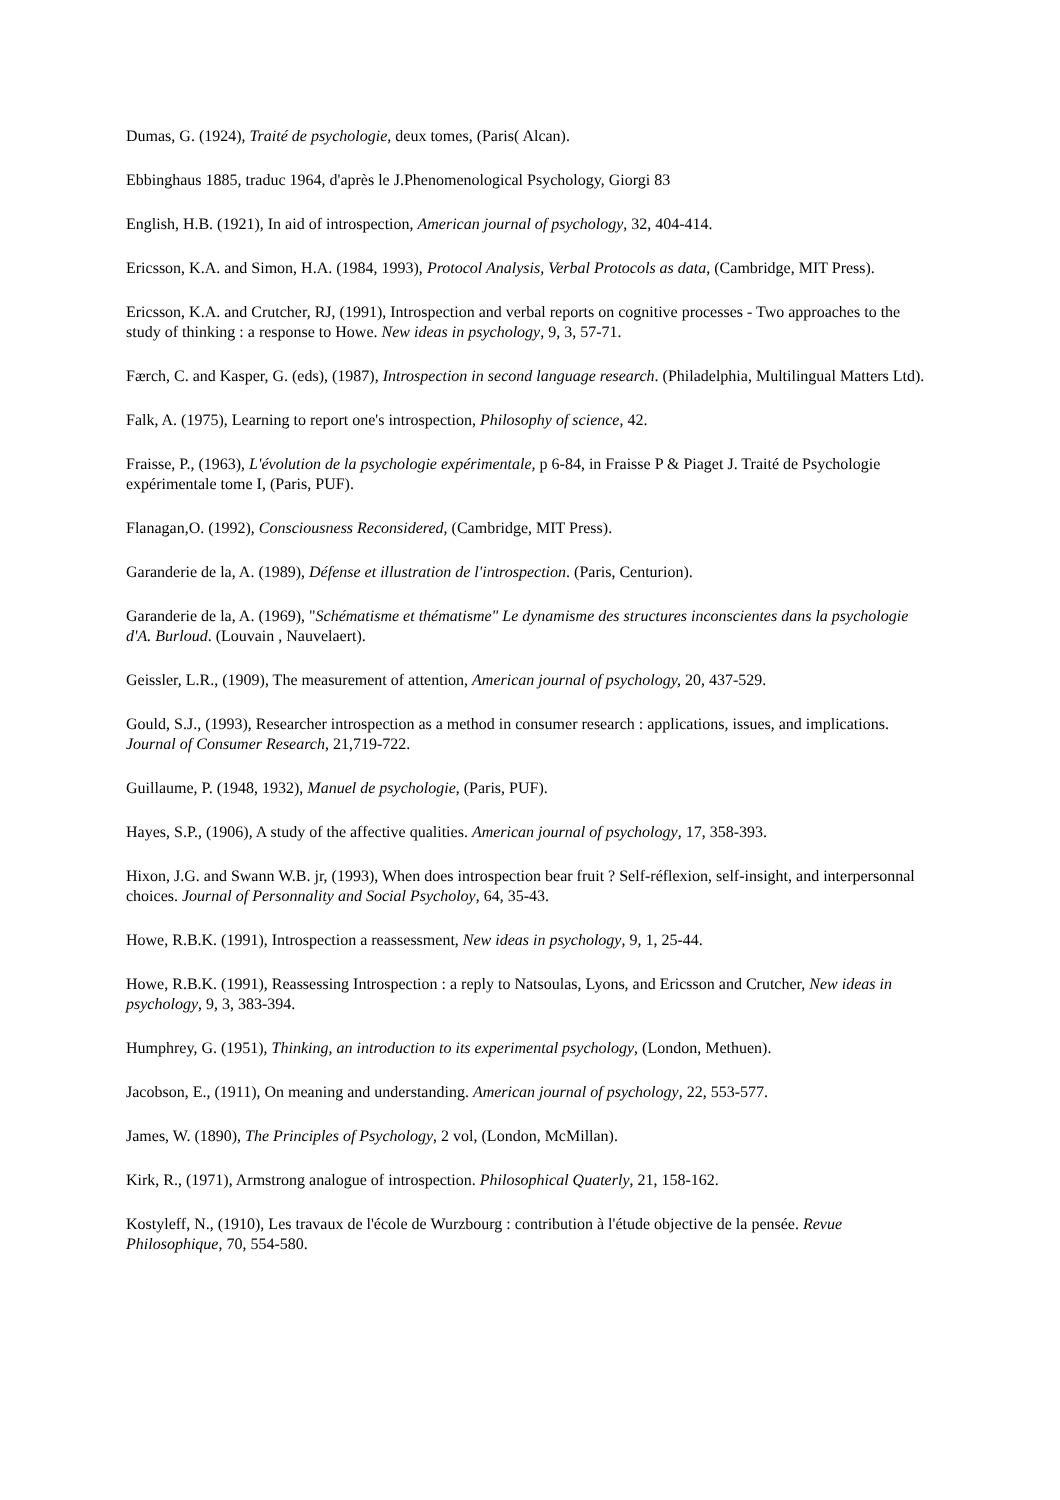Dumas, G. (1924), Traité de psychologie, deux tomes, (Paris( Alcan).
Ebbinghaus 1885, traduc 1964, d'après le J.Phenomenological Psychology, Giorgi 83
English, H.B. (1921), In aid of introspection, American journal of psychology, 32, 404-414.
Ericsson, K.A. and Simon, H.A. (1984, 1993), Protocol Analysis, Verbal Protocols as data, (Cambridge, MIT Press).
Ericsson, K.A. and Crutcher, RJ, (1991), Introspection and verbal reports on cognitive processes - Two approaches to the study of thinking : a response to Howe. New ideas in psychology, 9, 3, 57-71.
Færch, C. and Kasper, G. (eds), (1987), Introspection in second language research. (Philadelphia, Multilingual Matters Ltd).
Falk, A. (1975), Learning to report one's introspection, Philosophy of science, 42.
Fraisse, P., (1963), L'évolution de la psychologie expérimentale, p 6-84, in Fraisse P & Piaget J. Traité de Psychologie expérimentale tome I, (Paris, PUF).
Flanagan,O. (1992), Consciousness Reconsidered, (Cambridge, MIT Press).
Garanderie de la, A. (1989), Défense et illustration de l'introspection. (Paris, Centurion).
Garanderie de la, A. (1969), "Schématisme et thématisme" Le dynamisme des structures inconscientes dans la psychologie d'A. Burloud. (Louvain , Nauvelaert).
Geissler, L.R., (1909), The measurement of attention, American journal of psychology, 20, 437-529.
Gould, S.J., (1993), Researcher introspection as a method in consumer research : applications, issues, and implications. Journal of Consumer Research, 21,719-722.
Guillaume, P. (1948, 1932), Manuel de psychologie, (Paris, PUF).
Hayes, S.P., (1906), A study of the affective qualities. American journal of psychology, 17, 358-393.
Hixon, J.G. and Swann W.B. jr, (1993), When does introspection bear fruit ? Self-réflexion, self-insight, and interpersonnal choices. Journal of Personnality and Social Psycholoy, 64, 35-43.
Howe, R.B.K. (1991), Introspection a reassessment, New ideas in psychology, 9, 1, 25-44.
Howe, R.B.K. (1991), Reassessing Introspection : a reply to Natsoulas, Lyons, and Ericsson and Crutcher, New ideas in psychology, 9, 3, 383-394.
Humphrey, G. (1951), Thinking, an introduction to its experimental psychology, (London, Methuen).
Jacobson, E., (1911), On meaning and understanding. American journal of psychology, 22, 553-577.
James, W. (1890), The Principles of Psychology, 2 vol, (London, McMillan).
Kirk, R., (1971), Armstrong analogue of introspection. Philosophical Quaterly, 21, 158-162.
Kostyleff, N., (1910), Les travaux de l'école de Wurzbourg : contribution à l'étude objective de la pensée. Revue Philosophique, 70, 554-580.